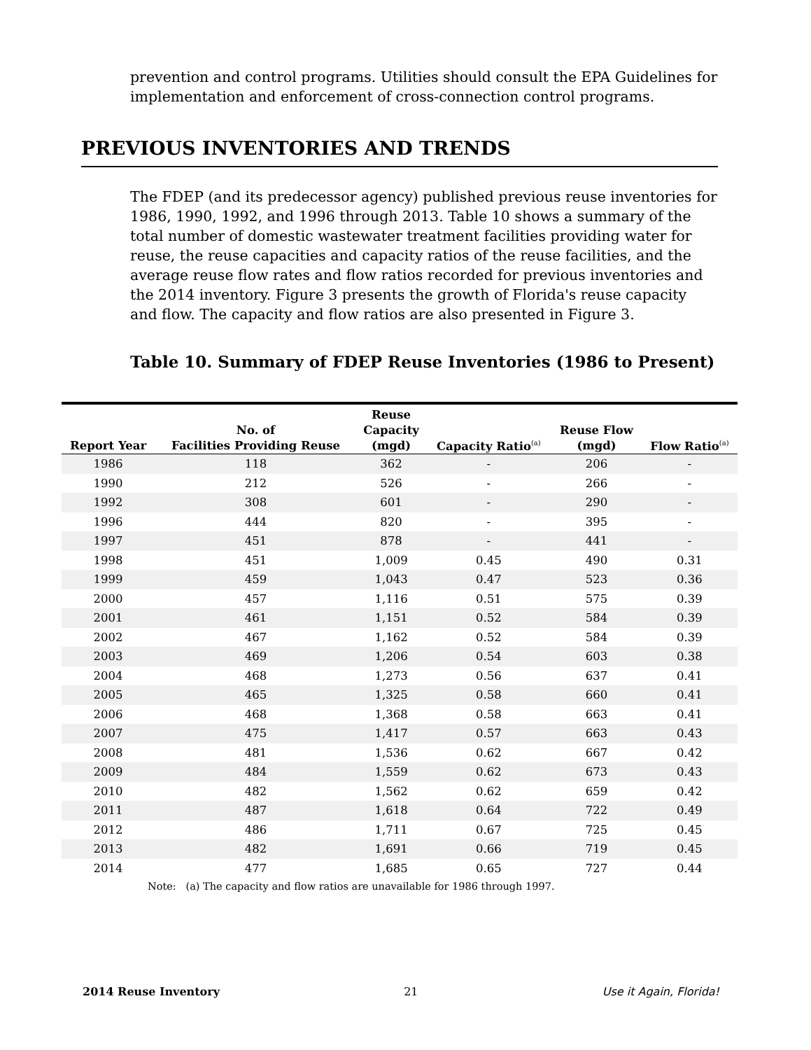prevention and control programs. Utilities should consult the EPA Guidelines for implementation and enforcement of cross-connection control programs.
PREVIOUS INVENTORIES AND TRENDS
The FDEP (and its predecessor agency) published previous reuse inventories for 1986, 1990, 1992, and 1996 through 2013. Table 10 shows a summary of the total number of domestic wastewater treatment facilities providing water for reuse, the reuse capacities and capacity ratios of the reuse facilities, and the average reuse flow rates and flow ratios recorded for previous inventories and the 2014 inventory. Figure 3 presents the growth of Florida's reuse capacity and flow. The capacity and flow ratios are also presented in Figure 3.
Table 10. Summary of FDEP Reuse Inventories (1986 to Present)
| Report Year | No. of Facilities Providing Reuse | Reuse Capacity (mgd) | Capacity Ratio<sup>(a)</sup> | Reuse Flow (mgd) | Flow Ratio<sup>(a)</sup> |
| --- | --- | --- | --- | --- | --- |
| 1986 | 118 | 362 | - | 206 | - |
| 1990 | 212 | 526 | - | 266 | - |
| 1992 | 308 | 601 | - | 290 | - |
| 1996 | 444 | 820 | - | 395 | - |
| 1997 | 451 | 878 | - | 441 | - |
| 1998 | 451 | 1,009 | 0.45 | 490 | 0.31 |
| 1999 | 459 | 1,043 | 0.47 | 523 | 0.36 |
| 2000 | 457 | 1,116 | 0.51 | 575 | 0.39 |
| 2001 | 461 | 1,151 | 0.52 | 584 | 0.39 |
| 2002 | 467 | 1,162 | 0.52 | 584 | 0.39 |
| 2003 | 469 | 1,206 | 0.54 | 603 | 0.38 |
| 2004 | 468 | 1,273 | 0.56 | 637 | 0.41 |
| 2005 | 465 | 1,325 | 0.58 | 660 | 0.41 |
| 2006 | 468 | 1,368 | 0.58 | 663 | 0.41 |
| 2007 | 475 | 1,417 | 0.57 | 663 | 0.43 |
| 2008 | 481 | 1,536 | 0.62 | 667 | 0.42 |
| 2009 | 484 | 1,559 | 0.62 | 673 | 0.43 |
| 2010 | 482 | 1,562 | 0.62 | 659 | 0.42 |
| 2011 | 487 | 1,618 | 0.64 | 722 | 0.49 |
| 2012 | 486 | 1,711 | 0.67 | 725 | 0.45 |
| 2013 | 482 | 1,691 | 0.66 | 719 | 0.45 |
| 2014 | 477 | 1,685 | 0.65 | 727 | 0.44 |
Note: (a) The capacity and flow ratios are unavailable for 1986 through 1997.
2014 Reuse Inventory 21 Use it Again, Florida!